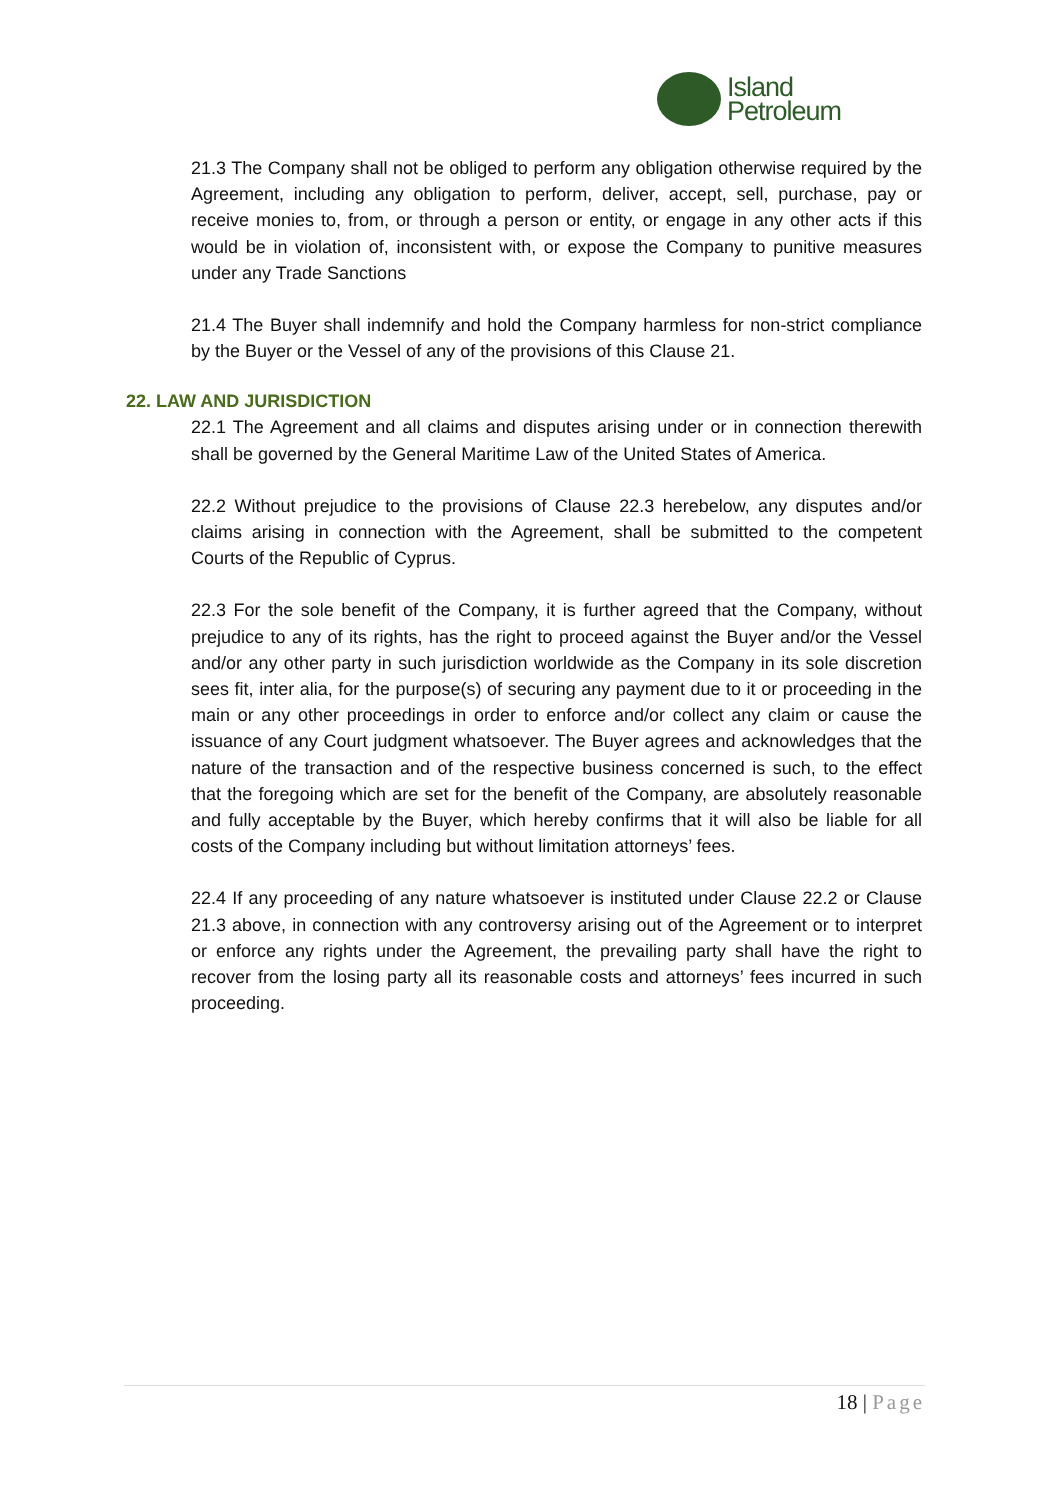Island
Petroleum
21.3 The Company shall not be obliged to perform any obligation otherwise required by the Agreement, including any obligation to perform, deliver, accept, sell, purchase, pay or receive monies to, from, or through a person or entity, or engage in any other acts if this would be in violation of, inconsistent with, or expose the Company to punitive measures under any Trade Sanctions
21.4 The Buyer shall indemnify and hold the Company harmless for non-strict compliance by the Buyer or the Vessel of any of the provisions of this Clause 21.
22. LAW AND JURISDICTION
22.1 The Agreement and all claims and disputes arising under or in connection therewith shall be governed by the General Maritime Law of the United States of America.
22.2 Without prejudice to the provisions of Clause 22.3 herebelow, any disputes and/or claims arising in connection with the Agreement, shall be submitted to the competent Courts of the Republic of Cyprus.
22.3 For the sole benefit of the Company, it is further agreed that the Company, without prejudice to any of its rights, has the right to proceed against the Buyer and/or the Vessel and/or any other party in such jurisdiction worldwide as the Company in its sole discretion sees fit, inter alia, for the purpose(s) of securing any payment due to it or proceeding in the main or any other proceedings in order to enforce and/or collect any claim or cause the issuance of any Court judgment whatsoever. The Buyer agrees and acknowledges that the nature of the transaction and of the respective business concerned is such, to the effect that the foregoing which are set for the benefit of the Company, are absolutely reasonable and fully acceptable by the Buyer, which hereby confirms that it will also be liable for all costs of the Company including but without limitation attorneys’ fees.
22.4 If any proceeding of any nature whatsoever is instituted under Clause 22.2 or Clause 21.3 above, in connection with any controversy arising out of the Agreement or to interpret or enforce any rights under the Agreement, the prevailing party shall have the right to recover from the losing party all its reasonable costs and attorneys’ fees incurred in such proceeding.
18 | Page